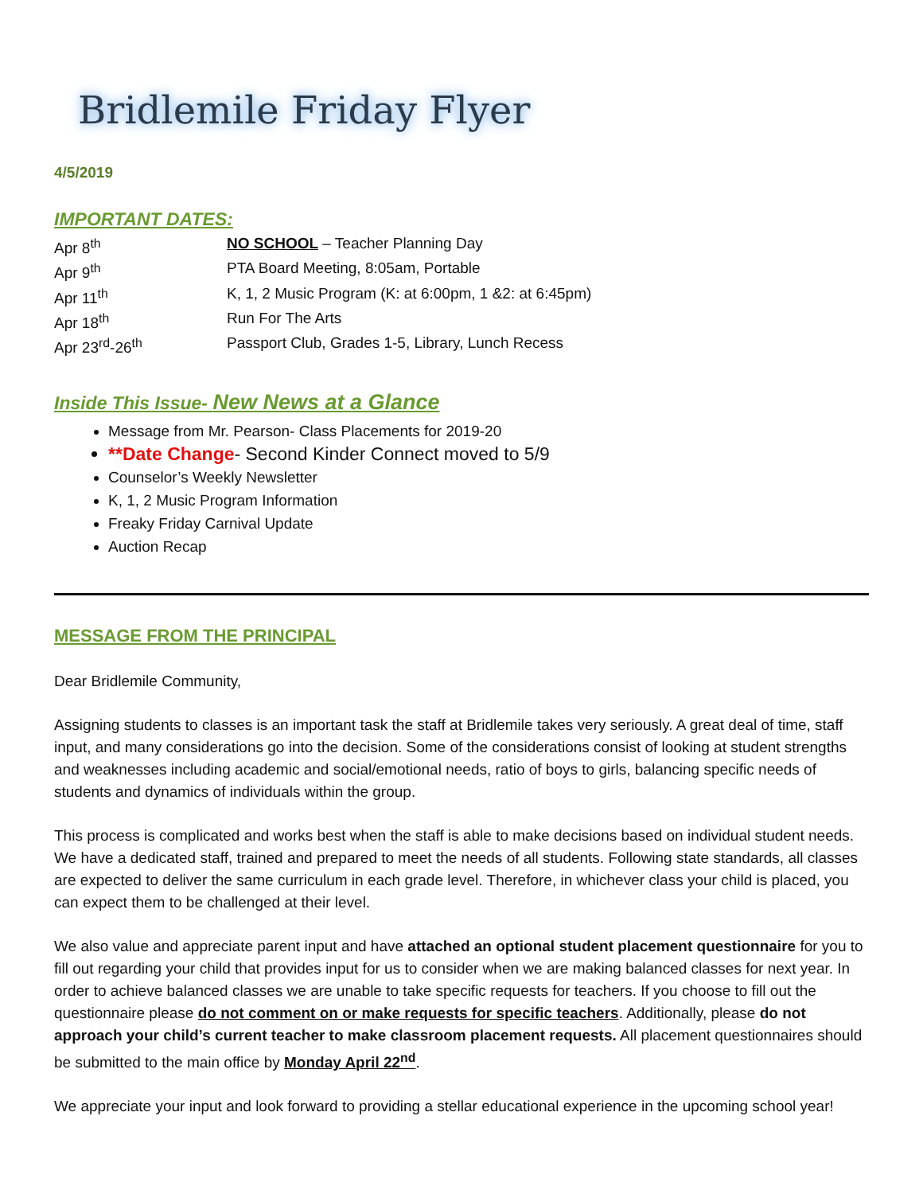Bridlemile Friday Flyer
4/5/2019
IMPORTANT DATES:
Apr 8<sup>th</sup> NO SCHOOL – Teacher Planning Day
Apr 9<sup>th</sup> PTA Board Meeting, 8:05am, Portable
Apr 11<sup>th</sup> K, 1, 2 Music Program (K: at 6:00pm, 1 &2: at 6:45pm)
Apr 18<sup>th</sup> Run For The Arts
Apr 23<sup>rd</sup>-26<sup>th</sup> Passport Club, Grades 1-5, Library, Lunch Recess
Inside This Issue- New News at a Glance
Message from Mr. Pearson- Class Placements for 2019-20
**Date Change- Second Kinder Connect moved to 5/9
Counselor’s Weekly Newsletter
K, 1, 2 Music Program Information
Freaky Friday Carnival Update
Auction Recap
MESSAGE FROM THE PRINCIPAL
Dear Bridlemile Community,
Assigning students to classes is an important task the staff at Bridlemile takes very seriously. A great deal of time, staff input, and many considerations go into the decision. Some of the considerations consist of looking at student strengths and weaknesses including academic and social/emotional needs, ratio of boys to girls, balancing specific needs of students and dynamics of individuals within the group.
This process is complicated and works best when the staff is able to make decisions based on individual student needs. We have a dedicated staff, trained and prepared to meet the needs of all students. Following state standards, all classes are expected to deliver the same curriculum in each grade level. Therefore, in whichever class your child is placed, you can expect them to be challenged at their level.
We also value and appreciate parent input and have attached an optional student placement questionnaire for you to fill out regarding your child that provides input for us to consider when we are making balanced classes for next year. In order to achieve balanced classes we are unable to take specific requests for teachers. If you choose to fill out the questionnaire please do not comment on or make requests for specific teachers. Additionally, please do not approach your child’s current teacher to make classroom placement requests. All placement questionnaires should be submitted to the main office by Monday April 22<sup>nd</sup>.
We appreciate your input and look forward to providing a stellar educational experience in the upcoming school year!